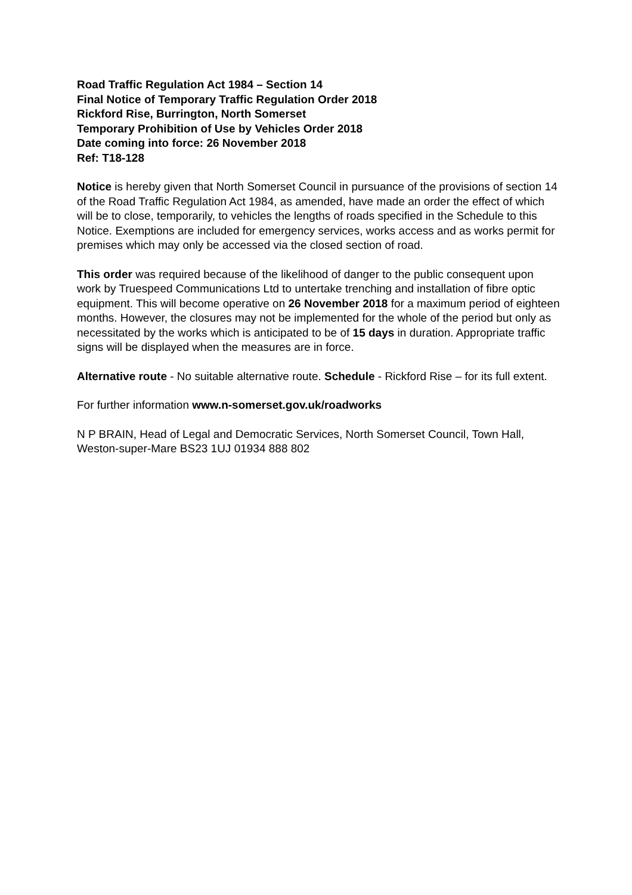Road Traffic Regulation Act 1984 – Section 14
Final Notice of Temporary Traffic Regulation Order 2018
Rickford Rise, Burrington, North Somerset
Temporary Prohibition of Use by Vehicles Order 2018
Date coming into force: 26 November 2018
Ref: T18-128
Notice is hereby given that North Somerset Council in pursuance of the provisions of section 14 of the Road Traffic Regulation Act 1984, as amended, have made an order the effect of which will be to close, temporarily, to vehicles the lengths of roads specified in the Schedule to this Notice. Exemptions are included for emergency services, works access and as works permit for premises which may only be accessed via the closed section of road.
This order was required because of the likelihood of danger to the public consequent upon work by Truespeed Communications Ltd to untertake trenching and installation of fibre optic equipment. This will become operative on 26 November 2018 for a maximum period of eighteen months. However, the closures may not be implemented for the whole of the period but only as necessitated by the works which is anticipated to be of 15 days in duration. Appropriate traffic signs will be displayed when the measures are in force.
Alternative route - No suitable alternative route. Schedule - Rickford Rise – for its full extent.
For further information www.n-somerset.gov.uk/roadworks
N P BRAIN, Head of Legal and Democratic Services, North Somerset Council, Town Hall, Weston-super-Mare BS23 1UJ 01934 888 802